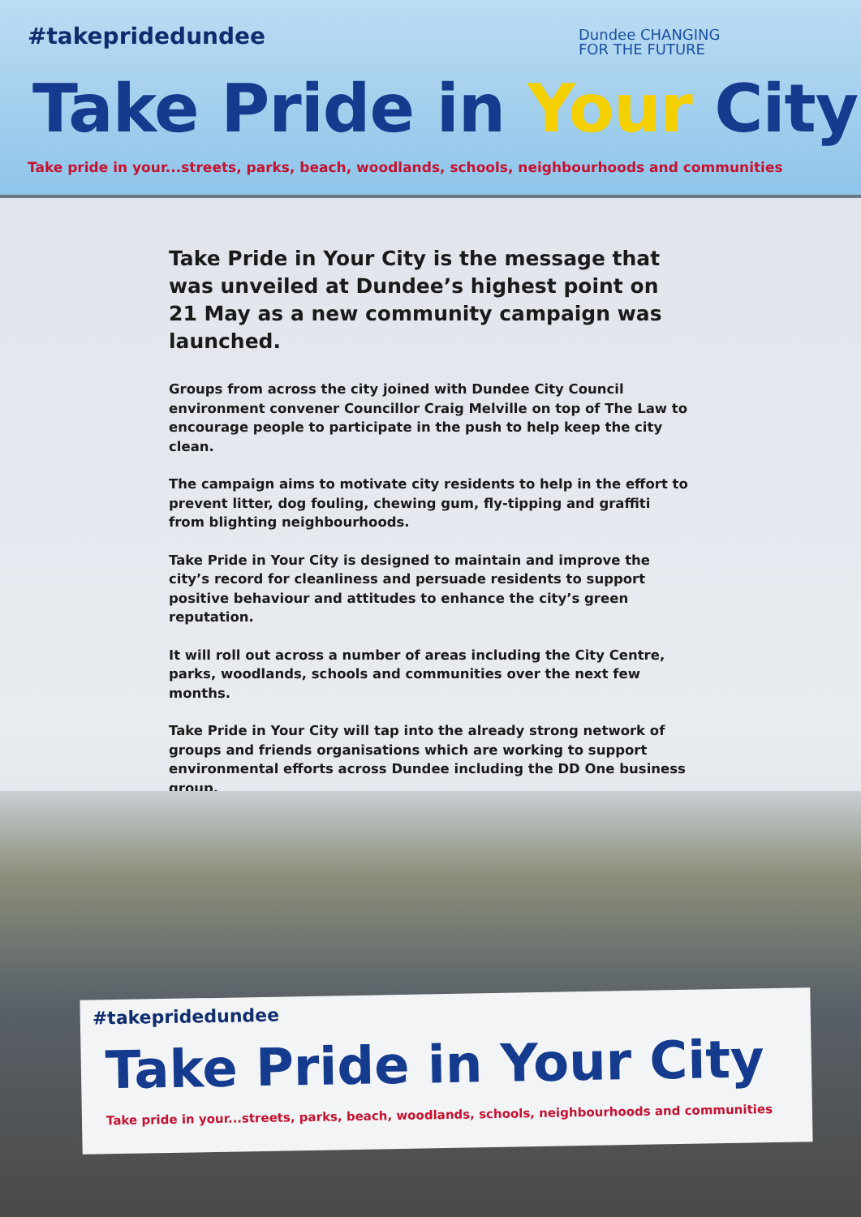#takepridedundee
Dundee CHANGING
FOR THE FUTURE
Take Pride in Your City
Take pride in your...streets, parks, beach, woodlands, schools, neighbourhoods and communities
Take Pride in Your City is the message that was unveiled at Dundee’s highest point on 21 May as a new community campaign was launched.
Groups from across the city joined with Dundee City Council environment convener Councillor Craig Melville on top of The Law to encourage people to participate in the push to help keep the city clean.
The campaign aims to motivate city residents to help in the effort to prevent litter, dog fouling, chewing gum, fly-tipping and graffiti from blighting neighbourhoods.
Take Pride in Your City is designed to maintain and improve the city’s record for cleanliness and persuade residents to support positive behaviour and attitudes to enhance the city’s green reputation.
It will roll out across a number of areas including the City Centre, parks, woodlands, schools and communities over the next few months.
Take Pride in Your City will tap into the already strong network of groups and friends organisations which are working to support environmental efforts across Dundee including the DD One business group.
#takepridedundee
Take Pride in Your City
Take pride in your...streets, parks, beach, woodlands, schools, neighbourhoods and communities